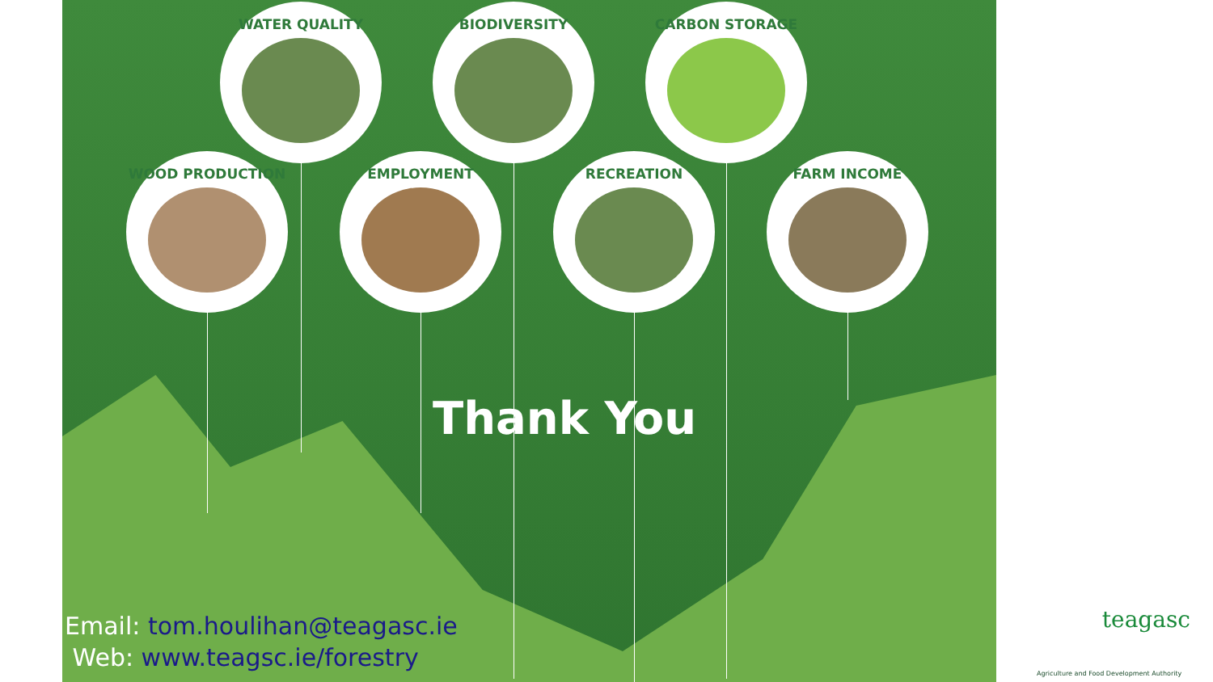WATER QUALITY BIODIVERSITY CARBON STORAGE
WOOD PRODUCTION EMPLOYMENT RECREATION FARM INCOME
Thank You
Email: tom.houlihan@teagasc.ie
Web: www.teagsc.ie/forestry
teagasc
Agriculture and Food Development Authority